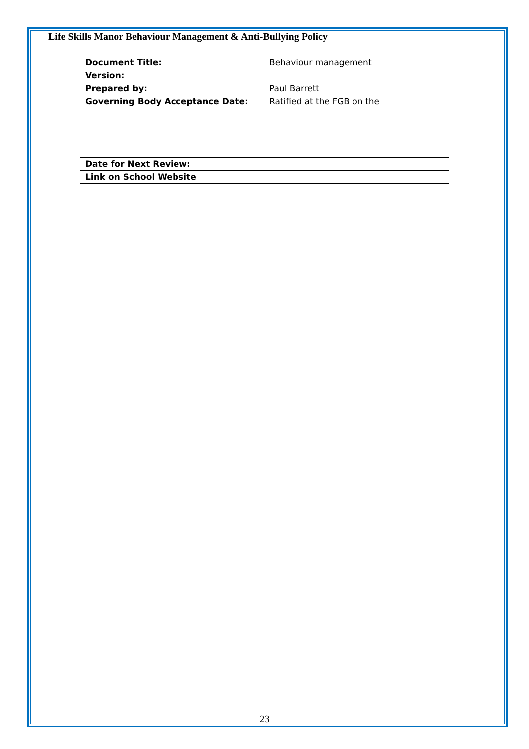Life Skills Manor Behaviour Management & Anti-Bullying Policy
| Document Title: | Behaviour management |
| Version: | |
| Prepared by: | Paul Barrett |
| Governing Body Acceptance Date: | Ratified at the FGB on the |
| Date for Next Review: | |
| Link on School Website | |
23